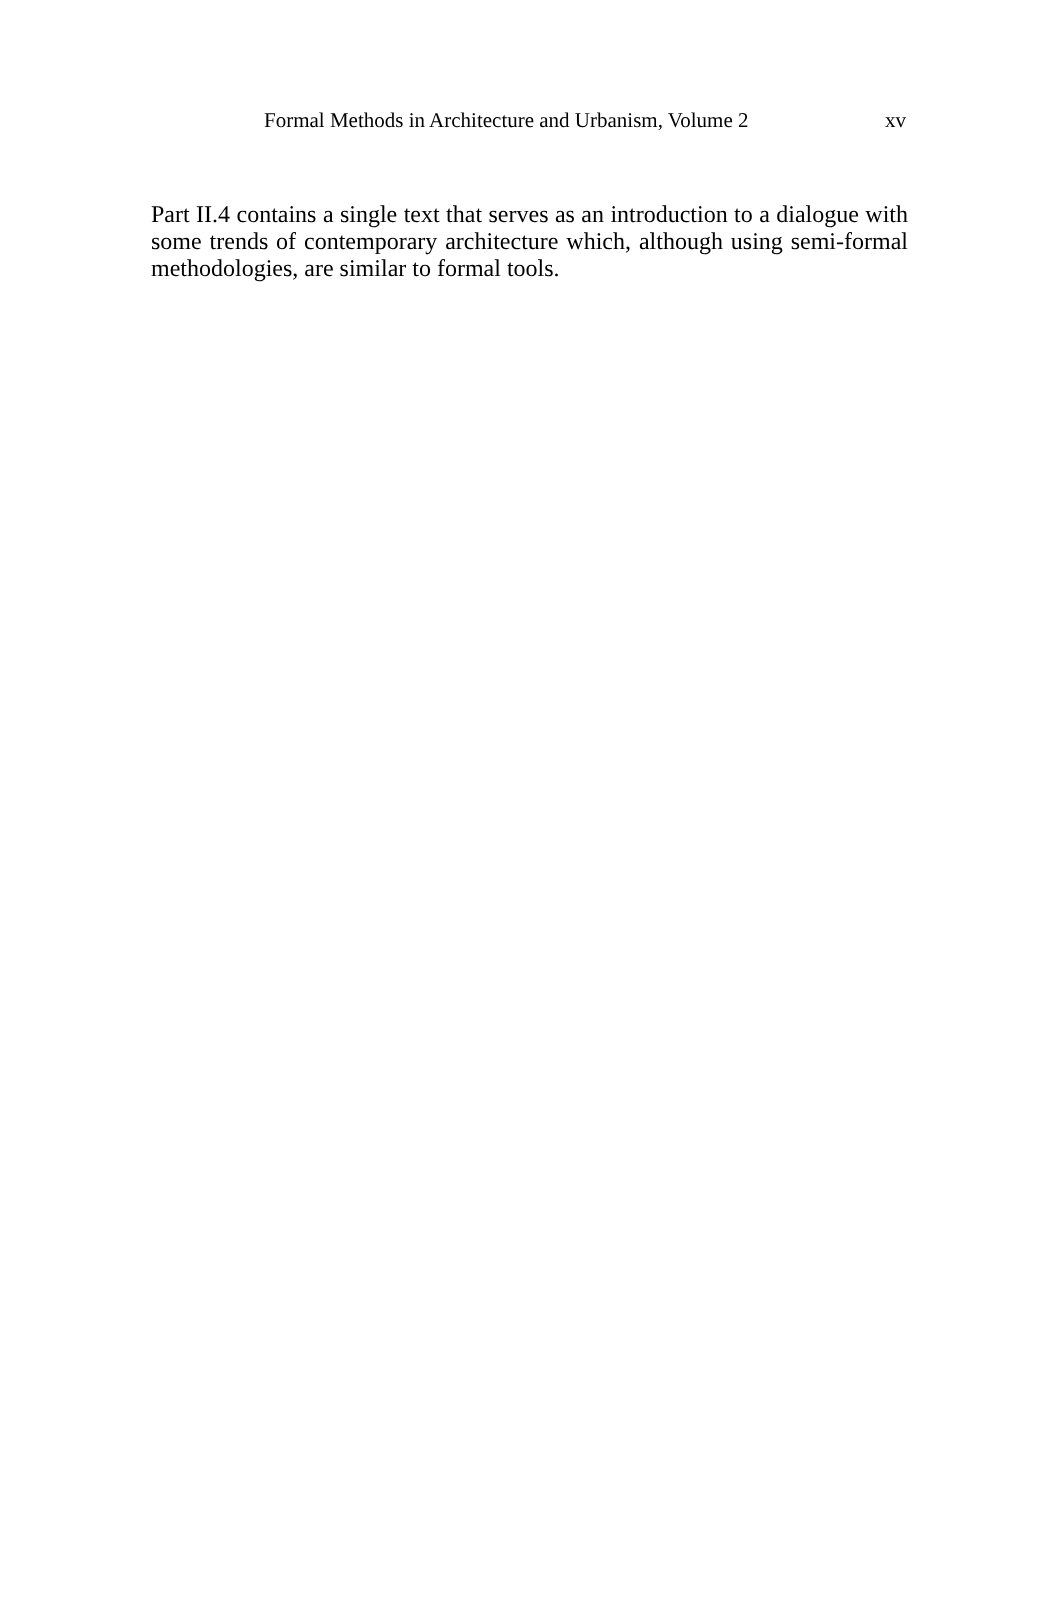Formal Methods in Architecture and Urbanism, Volume 2 xv
Part II.4 contains a single text that serves as an introduction to a dialogue with some trends of contemporary architecture which, although using semi-formal methodologies, are similar to formal tools.